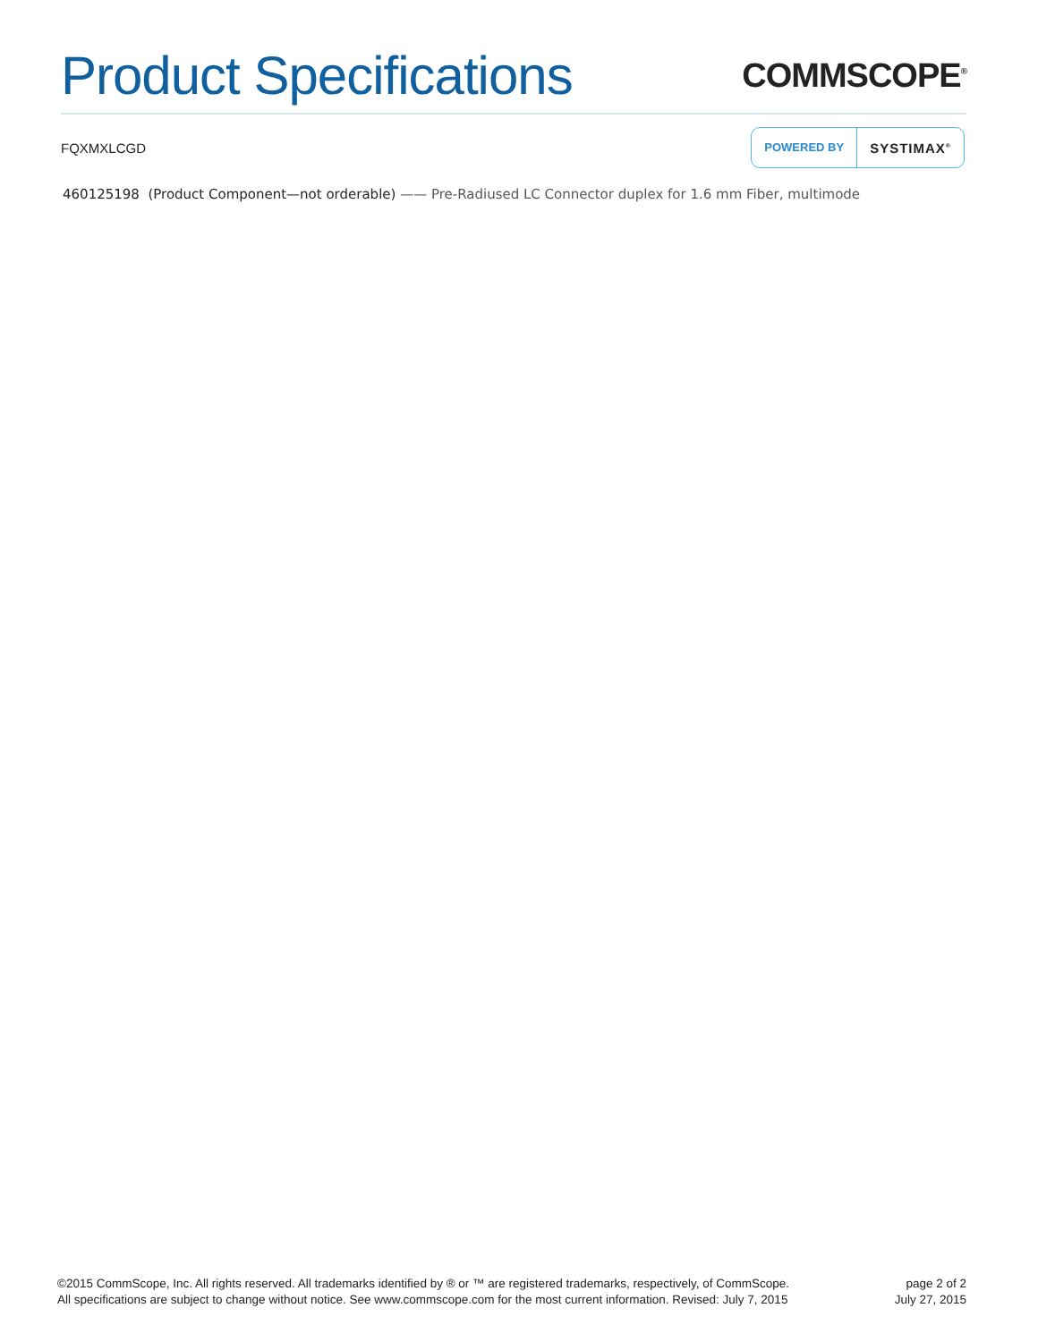Product Specifications
COMMSCOPE<sup>®</sup>
FQXMXLCGD
POWERED BY SYSTIMAX<sup>®</sup>
460125198 (Product Component—not orderable) —— Pre-Radiused LC Connector duplex for 1.6 mm Fiber, multimode
©2015 CommScope, Inc. All rights reserved. All trademarks identified by ® or ™ are registered trademarks, respectively, of CommScope.
All specifications are subject to change without notice. See www.commscope.com for the most current information. Revised: July 7, 2015
page 2 of 2
July 27, 2015